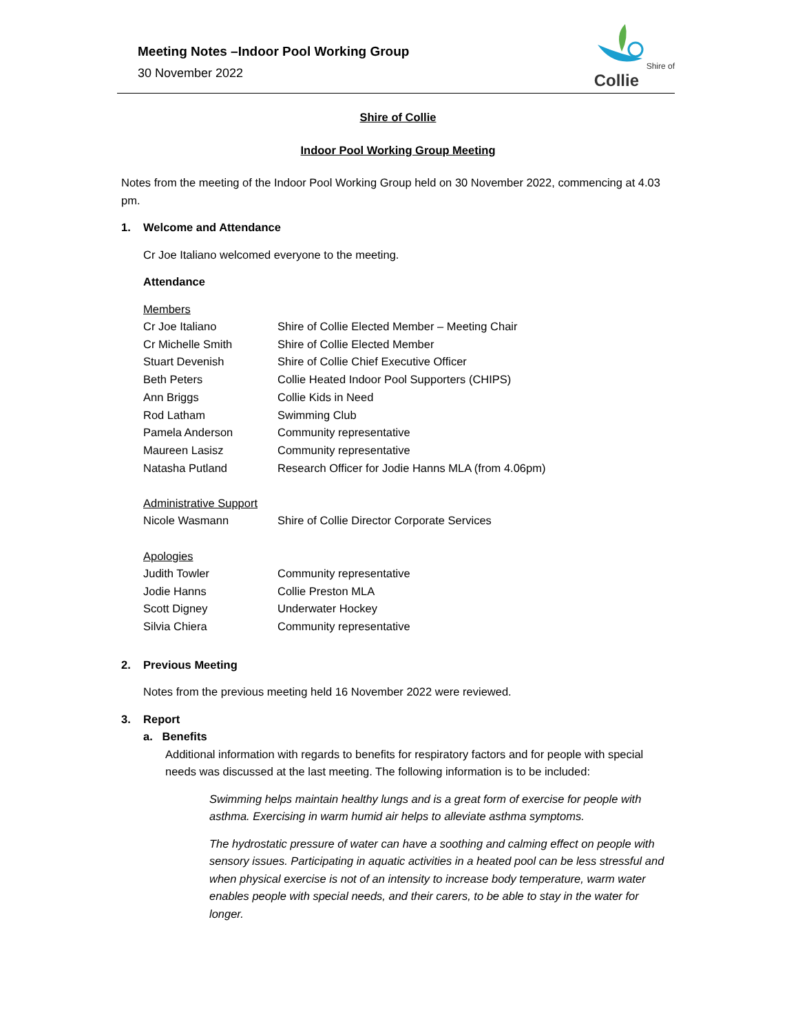Meeting Notes –Indoor Pool Working Group
30 November 2022
Shire of
Collie
Shire of Collie
Indoor Pool Working Group Meeting
Notes from the meeting of the Indoor Pool Working Group held on 30 November 2022, commencing at 4.03 pm.
1. Welcome and Attendance
Cr Joe Italiano welcomed everyone to the meeting.
Attendance
Members
| Cr Joe Italiano | Shire of Collie Elected Member – Meeting Chair |
| Cr Michelle Smith | Shire of Collie Elected Member |
| Stuart Devenish | Shire of Collie Chief Executive Officer |
| Beth Peters | Collie Heated Indoor Pool Supporters (CHIPS) |
| Ann Briggs | Collie Kids in Need |
| Rod Latham | Swimming Club |
| Pamela Anderson | Community representative |
| Maureen Lasisz | Community representative |
| Natasha Putland | Research Officer for Jodie Hanns MLA (from 4.06pm) |
Administrative Support
| Nicole Wasmann | Shire of Collie Director Corporate Services |
Apologies
| Judith Towler | Community representative |
| Jodie Hanns | Collie Preston MLA |
| Scott Digney | Underwater Hockey |
| Silvia Chiera | Community representative |
2. Previous Meeting
Notes from the previous meeting held 16 November 2022 were reviewed.
3. Report
a. Benefits
Additional information with regards to benefits for respiratory factors and for people with special needs was discussed at the last meeting. The following information is to be included:
Swimming helps maintain healthy lungs and is a great form of exercise for people with asthma. Exercising in warm humid air helps to alleviate asthma symptoms.
The hydrostatic pressure of water can have a soothing and calming effect on people with sensory issues. Participating in aquatic activities in a heated pool can be less stressful and when physical exercise is not of an intensity to increase body temperature, warm water enables people with special needs, and their carers, to be able to stay in the water for longer.